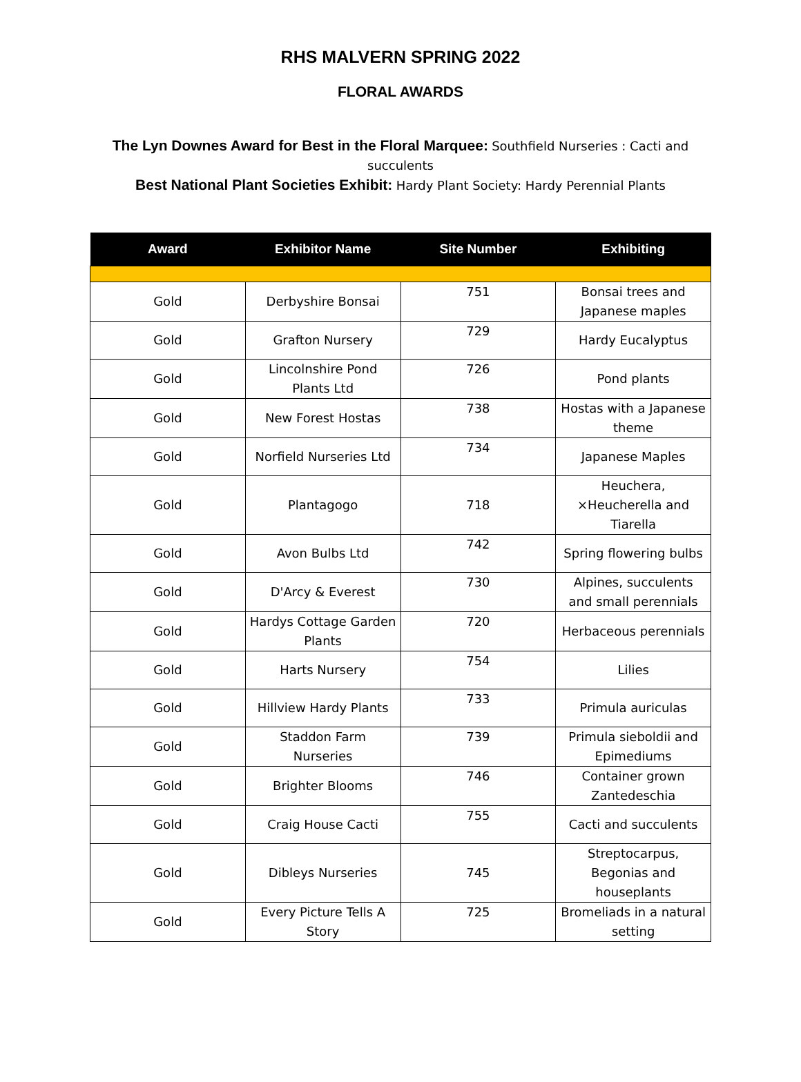RHS MALVERN SPRING 2022
FLORAL AWARDS
The Lyn Downes Award for Best in the Floral Marquee: Southfield Nurseries : Cacti and succulents
Best National Plant Societies Exhibit: Hardy Plant Society: Hardy Perennial Plants
| Award | Exhibitor Name | Site Number | Exhibiting |
| --- | --- | --- | --- |
| Gold | Derbyshire Bonsai | 751 | Bonsai trees and Japanese maples |
| Gold | Grafton Nursery | 729 | Hardy Eucalyptus |
| Gold | Lincolnshire Pond Plants Ltd | 726 | Pond plants |
| Gold | New Forest Hostas | 738 | Hostas with a Japanese theme |
| Gold | Norfield Nurseries Ltd | 734 | Japanese Maples |
| Gold | Plantagogo | 718 | Heuchera, ×Heucherella and Tiarella |
| Gold | Avon Bulbs Ltd | 742 | Spring flowering bulbs |
| Gold | D'Arcy & Everest | 730 | Alpines, succulents and small perennials |
| Gold | Hardys Cottage Garden Plants | 720 | Herbaceous perennials |
| Gold | Harts Nursery | 754 | Lilies |
| Gold | Hillview Hardy Plants | 733 | Primula auriculas |
| Gold | Staddon Farm Nurseries | 739 | Primula sieboldii and Epimediums |
| Gold | Brighter Blooms | 746 | Container grown Zantedeschia |
| Gold | Craig House Cacti | 755 | Cacti and succulents |
| Gold | Dibleys Nurseries | 745 | Streptocarpus, Begonias and houseplants |
| Gold | Every Picture Tells A Story | 725 | Bromeliads in a natural setting |